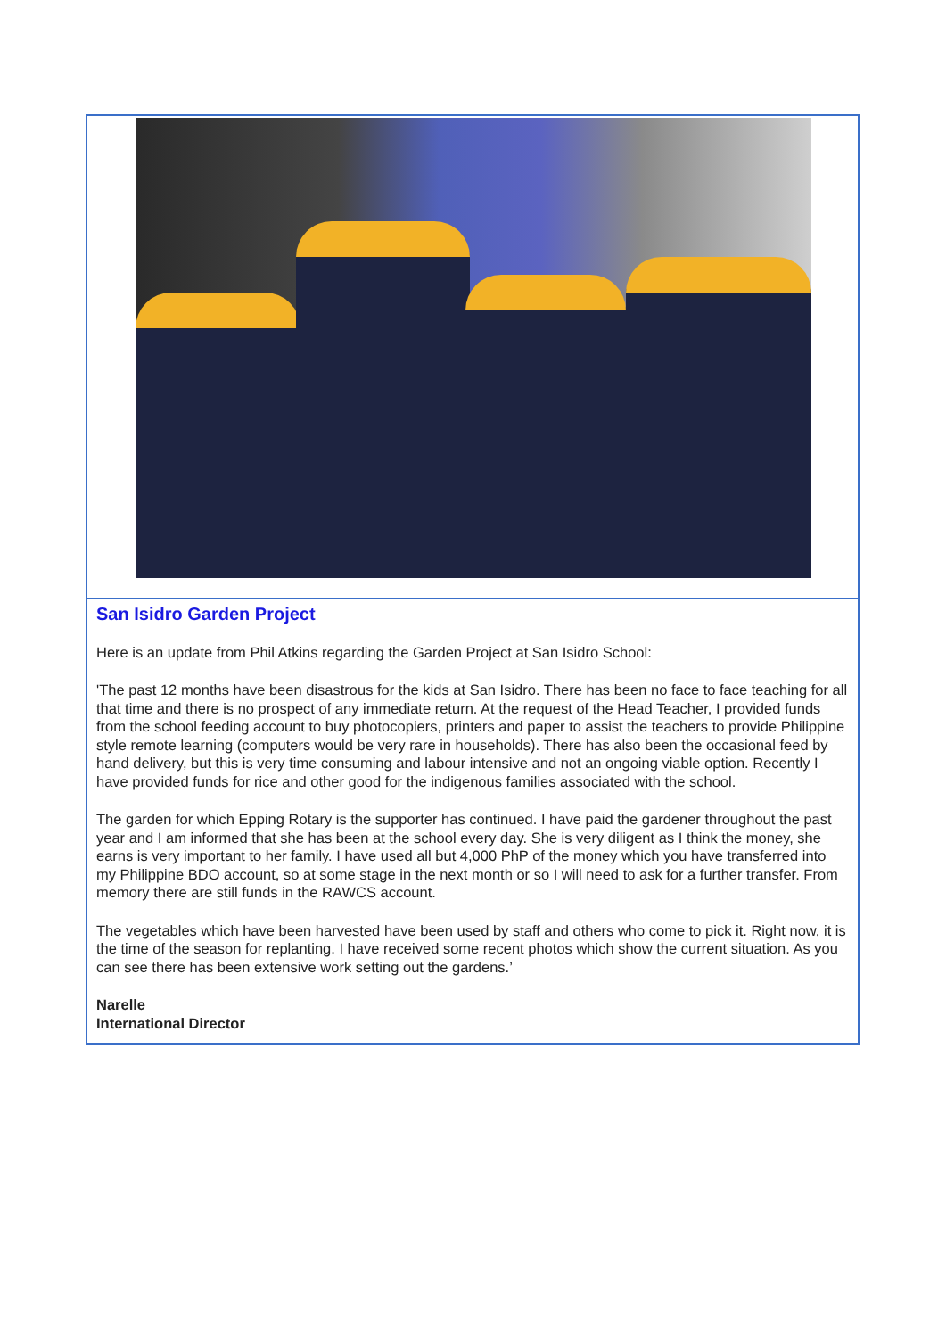San Isidro Garden Project
Here is an update from Phil Atkins regarding the Garden Project at San Isidro School:
'The past 12 months have been disastrous for the kids at San Isidro. There has been no face to face teaching for all that time and there is no prospect of any immediate return. At the request of the Head Teacher, I provided funds from the school feeding account to buy photocopiers, printers and paper to assist the teachers to provide Philippine style remote learning (computers would be very rare in households). There has also been the occasional feed by hand delivery, but this is very time consuming and labour intensive and not an ongoing viable option. Recently I have provided funds for rice and other good for the indigenous families associated with the school.
The garden for which Epping Rotary is the supporter has continued. I have paid the gardener throughout the past year and I am informed that she has been at the school every day. She is very diligent as I think the money, she earns is very important to her family. I have used all but 4,000 PhP of the money which you have transferred into my Philippine BDO account, so at some stage in the next month or so I will need to ask for a further transfer. From memory there are still funds in the RAWCS account.
The vegetables which have been harvested have been used by staff and others who come to pick it. Right now, it is the time of the season for replanting. I have received some recent photos which show the current situation. As you can see there has been extensive work setting out the gardens.’
Narelle
International Director